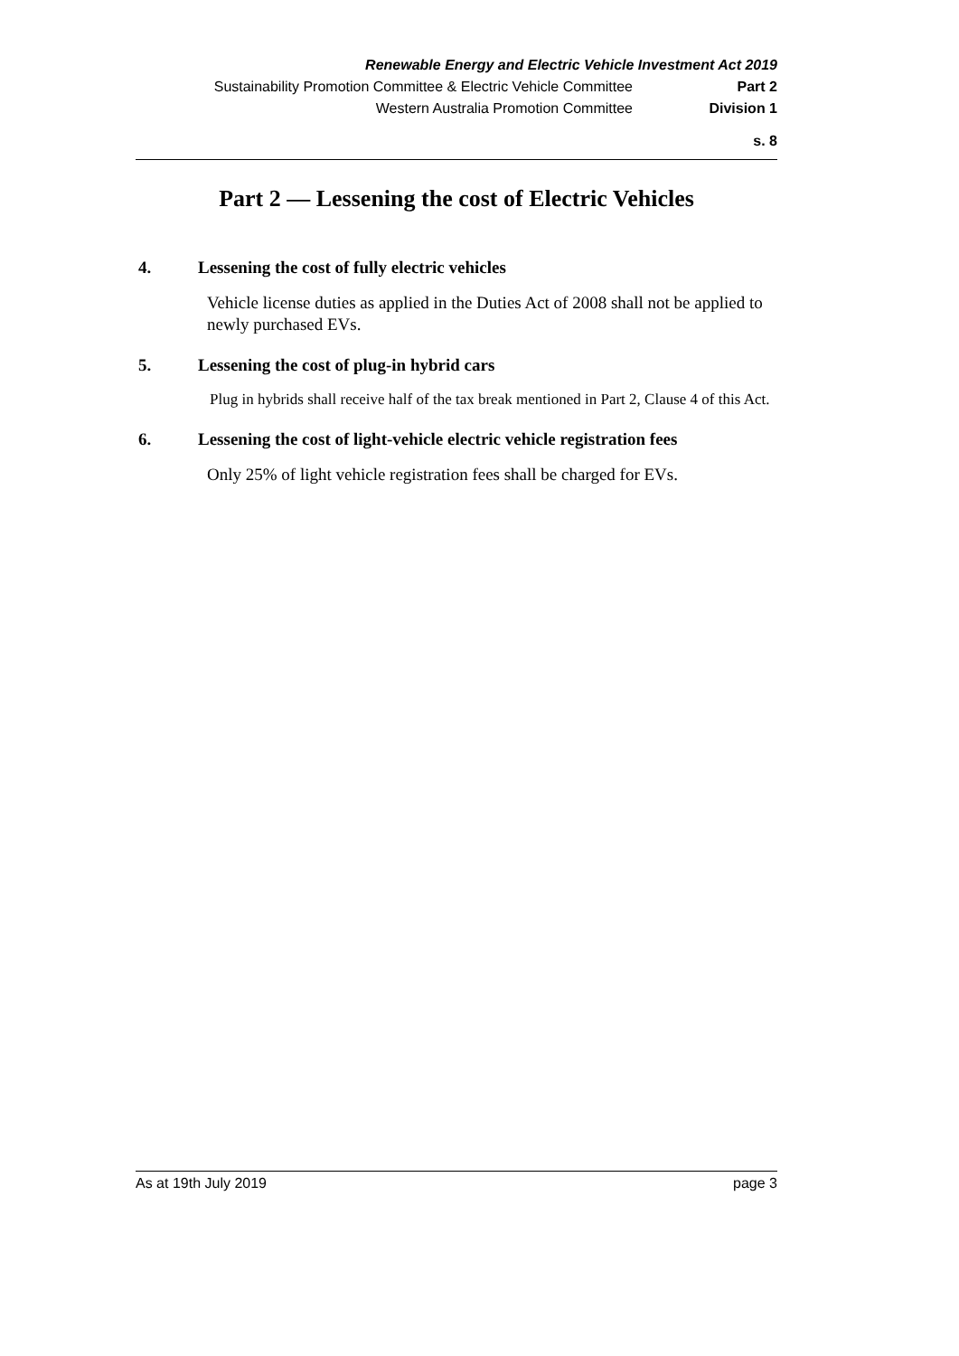Renewable Energy and Electric Vehicle Investment Act 2019
Sustainability Promotion Committee & Electric Vehicle Committee Part 2
Western Australia Promotion Committee Division 1
s. 8
Part 2 — Lessening the cost of Electric Vehicles
4. Lessening the cost of fully electric vehicles
Vehicle license duties as applied in the Duties Act of 2008 shall not be applied to newly purchased EVs.
5. Lessening the cost of plug-in hybrid cars
Plug in hybrids shall receive half of the tax break mentioned in Part 2, Clause 4 of this Act.
6. Lessening the cost of light-vehicle electric vehicle registration fees
Only 25% of light vehicle registration fees shall be charged for EVs.
As at 19th July 2019 page 3